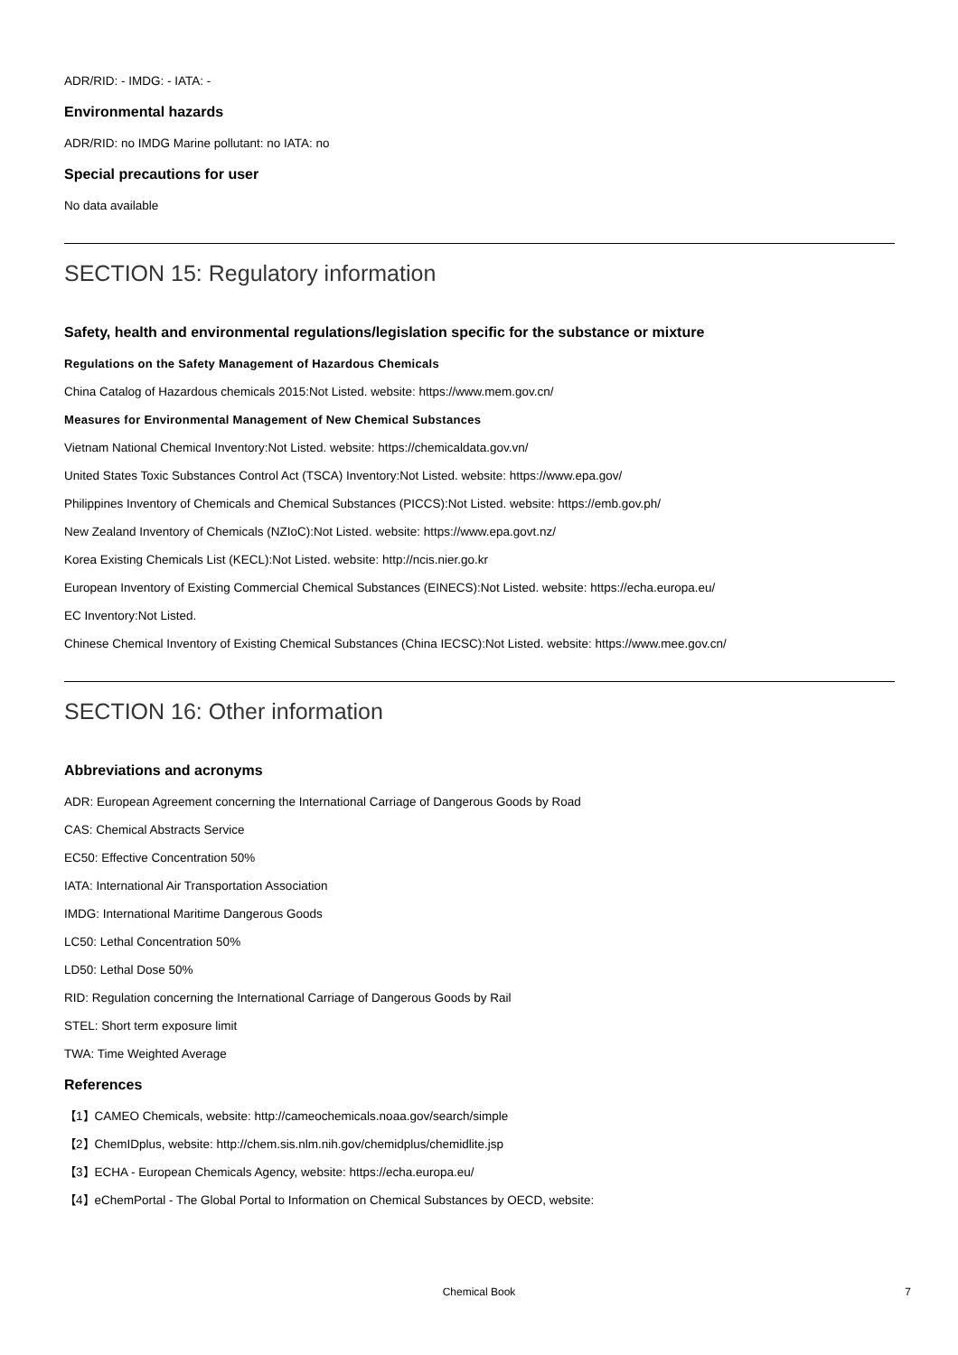ADR/RID: - IMDG: - IATA: -
Environmental hazards
ADR/RID: no IMDG Marine pollutant: no IATA: no
Special precautions for user
No data available
SECTION 15: Regulatory information
Safety, health and environmental regulations/legislation specific for the substance or mixture
Regulations on the Safety Management of Hazardous Chemicals
China Catalog of Hazardous chemicals 2015:Not Listed. website: https://www.mem.gov.cn/
Measures for Environmental Management of New Chemical Substances
Vietnam National Chemical Inventory:Not Listed. website: https://chemicaldata.gov.vn/
United States Toxic Substances Control Act (TSCA) Inventory:Not Listed. website: https://www.epa.gov/
Philippines Inventory of Chemicals and Chemical Substances (PICCS):Not Listed. website: https://emb.gov.ph/
New Zealand Inventory of Chemicals (NZIoC):Not Listed. website: https://www.epa.govt.nz/
Korea Existing Chemicals List (KECL):Not Listed. website: http://ncis.nier.go.kr
European Inventory of Existing Commercial Chemical Substances (EINECS):Not Listed. website: https://echa.europa.eu/
EC Inventory:Not Listed.
Chinese Chemical Inventory of Existing Chemical Substances (China IECSC):Not Listed. website: https://www.mee.gov.cn/
SECTION 16: Other information
Abbreviations and acronyms
ADR: European Agreement concerning the International Carriage of Dangerous Goods by Road
CAS: Chemical Abstracts Service
EC50: Effective Concentration 50%
IATA: International Air Transportation Association
IMDG: International Maritime Dangerous Goods
LC50: Lethal Concentration 50%
LD50: Lethal Dose 50%
RID: Regulation concerning the International Carriage of Dangerous Goods by Rail
STEL: Short term exposure limit
TWA: Time Weighted Average
References
【1】CAMEO Chemicals, website: http://cameochemicals.noaa.gov/search/simple
【2】ChemIDplus, website: http://chem.sis.nlm.nih.gov/chemidplus/chemidlite.jsp
【3】ECHA - European Chemicals Agency, website: https://echa.europa.eu/
【4】eChemPortal - The Global Portal to Information on Chemical Substances by OECD, website:
Chemical Book 7